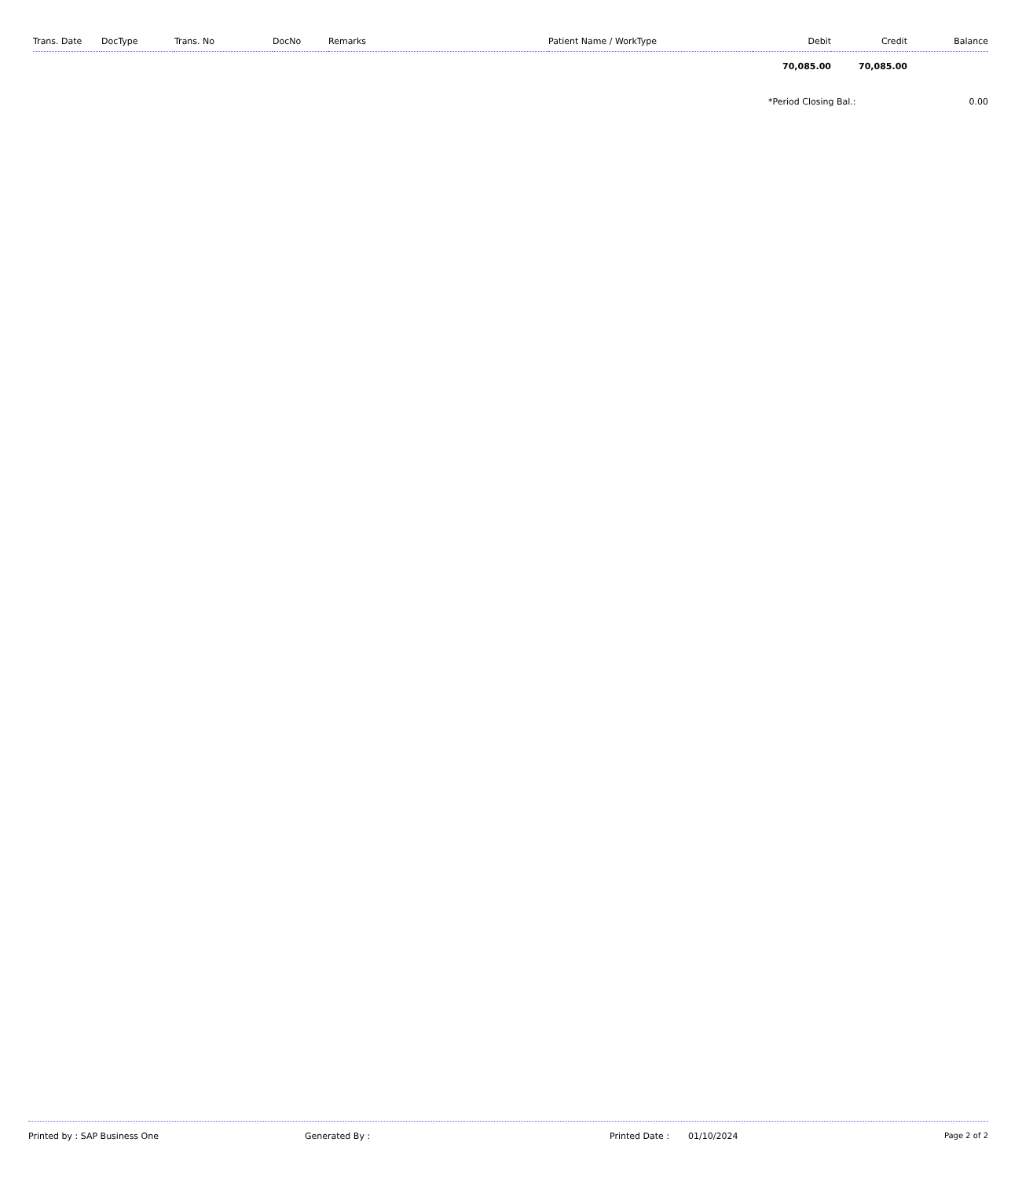| Trans. Date | DocType | Trans. No | DocNo | Remarks | Patient Name / WorkType | Debit | Credit | Balance |
| --- | --- | --- | --- | --- | --- | --- | --- | --- |
| | | | | | | 70,085.00 | 70,085.00 | |
| | | | | | | *Period Closing Bal.: | | 0.00 |
Printed by : SAP Business One Generated By : Printed Date : 01/10/2024 Page 2 of 2